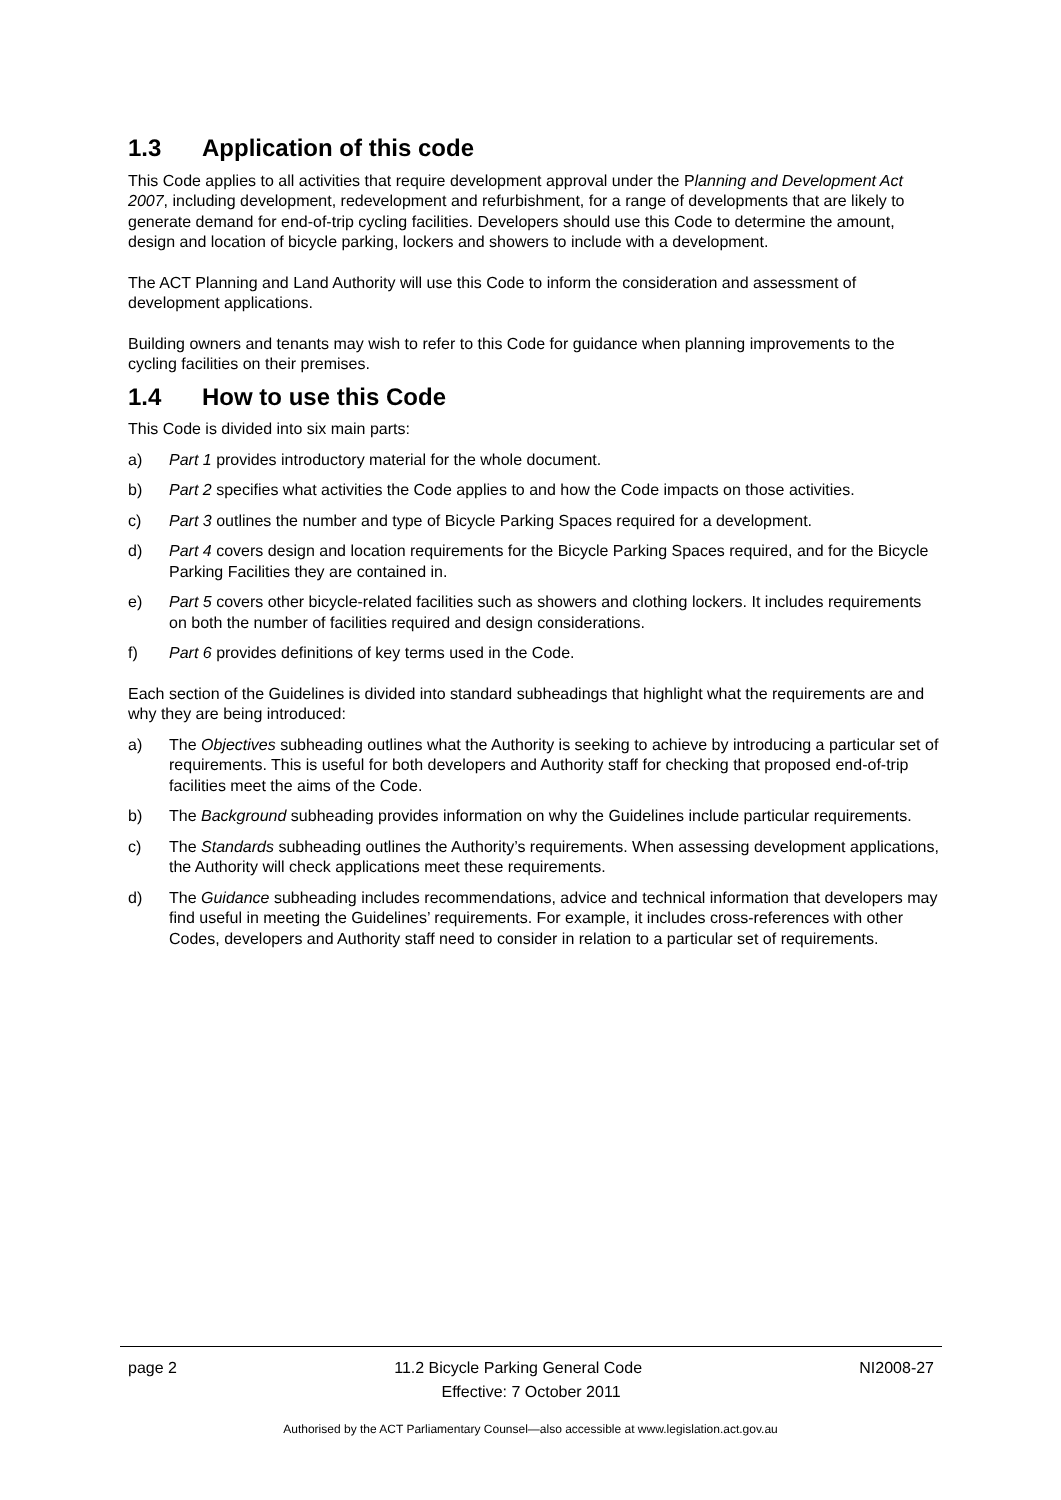1.3 Application of this code
This Code applies to all activities that require development approval under the Planning and Development Act 2007, including development, redevelopment and refurbishment, for a range of developments that are likely to generate demand for end-of-trip cycling facilities. Developers should use this Code to determine the amount, design and location of bicycle parking, lockers and showers to include with a development.
The ACT Planning and Land Authority will use this Code to inform the consideration and assessment of development applications.
Building owners and tenants may wish to refer to this Code for guidance when planning improvements to the cycling facilities on their premises.
1.4 How to use this Code
This Code is divided into six main parts:
a) Part 1 provides introductory material for the whole document.
b) Part 2 specifies what activities the Code applies to and how the Code impacts on those activities.
c) Part 3 outlines the number and type of Bicycle Parking Spaces required for a development.
d) Part 4 covers design and location requirements for the Bicycle Parking Spaces required, and for the Bicycle Parking Facilities they are contained in.
e) Part 5 covers other bicycle-related facilities such as showers and clothing lockers. It includes requirements on both the number of facilities required and design considerations.
f) Part 6 provides definitions of key terms used in the Code.
Each section of the Guidelines is divided into standard subheadings that highlight what the requirements are and why they are being introduced:
a) The Objectives subheading outlines what the Authority is seeking to achieve by introducing a particular set of requirements. This is useful for both developers and Authority staff for checking that proposed end-of-trip facilities meet the aims of the Code.
b) The Background subheading provides information on why the Guidelines include particular requirements.
c) The Standards subheading outlines the Authority’s requirements. When assessing development applications, the Authority will check applications meet these requirements.
d) The Guidance subheading includes recommendations, advice and technical information that developers may find useful in meeting the Guidelines’ requirements. For example, it includes cross-references with other Codes, developers and Authority staff need to consider in relation to a particular set of requirements.
page 2 11.2 Bicycle Parking General Code NI2008-27
Effective: 7 October 2011
Authorised by the ACT Parliamentary Counsel—also accessible at www.legislation.act.gov.au